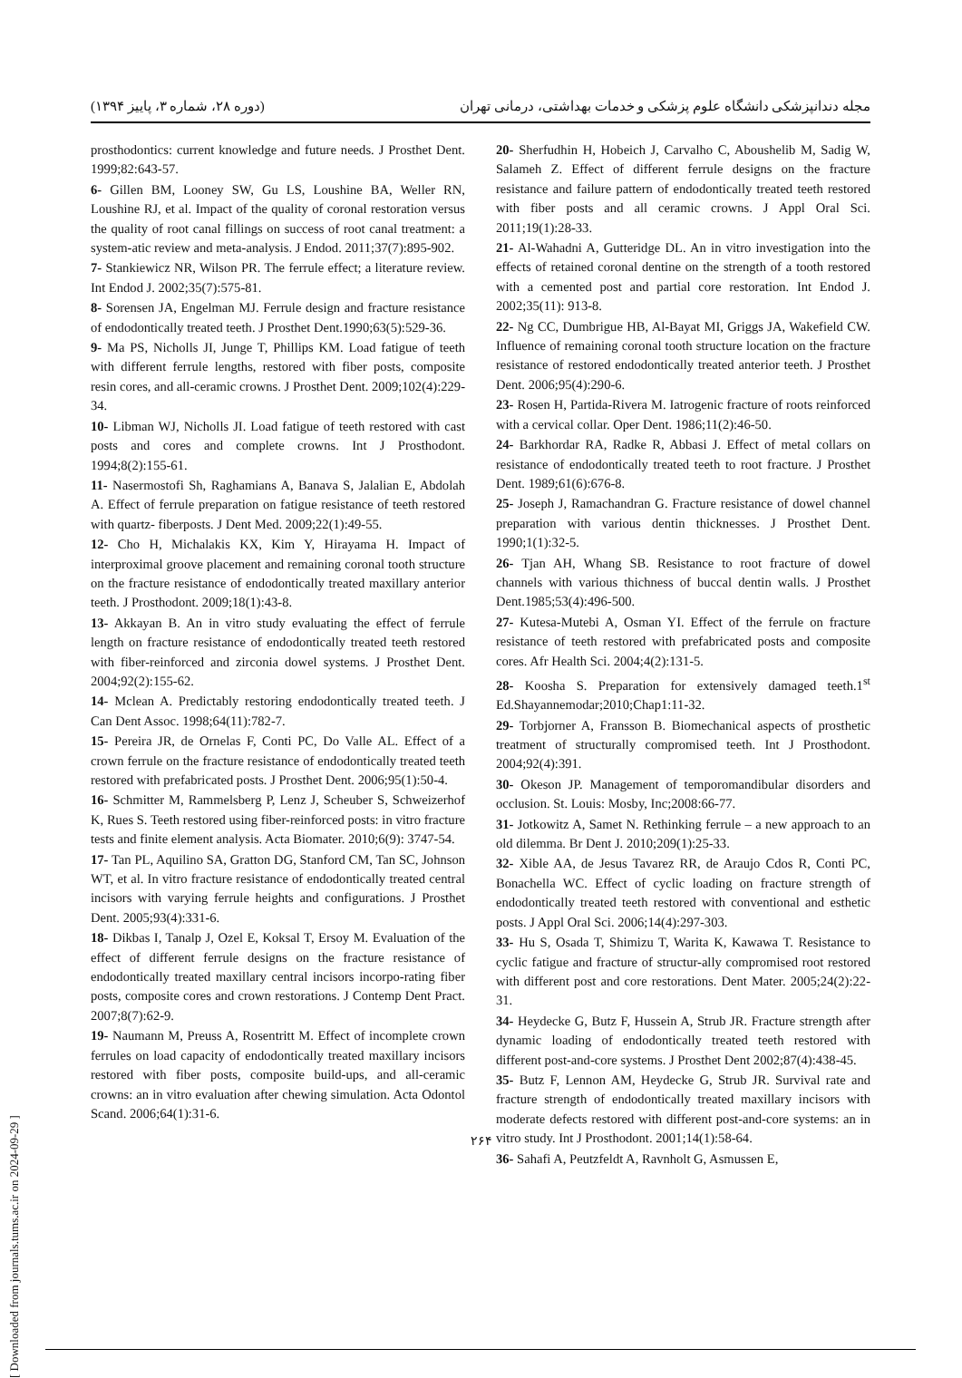مجله دندانپزشکی دانشگاه علوم پزشکی و خدمات بهداشتی، درمانی تهران (دوره ۲۸، شماره ۳، پاییز ۱۳۹۴)
prosthodontics: current knowledge and future needs. J Prosthet Dent. 1999;82:643-57.
6- Gillen BM, Looney SW, Gu LS, Loushine BA, Weller RN, Loushine RJ, et al. Impact of the quality of coronal restoration versus the quality of root canal fillings on success of root canal treatment: a system-atic review and meta-analysis. J Endod. 2011;37(7):895-902.
7- Stankiewicz NR, Wilson PR. The ferrule effect; a literature review. Int Endod J. 2002;35(7):575-81.
8- Sorensen JA, Engelman MJ. Ferrule design and fracture resistance of endodontically treated teeth. J Prosthet Dent.1990;63(5):529-36.
9- Ma PS, Nicholls JI, Junge T, Phillips KM. Load fatigue of teeth with different ferrule lengths, restored with fiber posts, composite resin cores, and all-ceramic crowns. J Prosthet Dent. 2009;102(4):229-34.
10- Libman WJ, Nicholls JI. Load fatigue of teeth restored with cast posts and cores and complete crowns. Int J Prosthodont. 1994;8(2):155-61.
11- Nasermostofi Sh, Raghamians A, Banava S, Jalalian E, Abdolah A. Effect of ferrule preparation on fatigue resistance of teeth restored with quartz- fiberposts. J Dent Med. 2009;22(1):49-55.
12- Cho H, Michalakis KX, Kim Y, Hirayama H. Impact of interproximal groove placement and remaining coronal tooth structure on the fracture resistance of endodontically treated maxillary anterior teeth. J Prosthodont. 2009;18(1):43-8.
13- Akkayan B. An in vitro study evaluating the effect of ferrule length on fracture resistance of endodontically treated teeth restored with fiber-reinforced and zirconia dowel systems. J Prosthet Dent. 2004;92(2):155-62.
14- Mclean A. Predictably restoring endodontically treated teeth. J Can Dent Assoc. 1998;64(11):782-7.
15- Pereira JR, de Ornelas F, Conti PC, Do Valle AL. Effect of a crown ferrule on the fracture resistance of endodontically treated teeth restored with prefabricated posts. J Prosthet Dent. 2006;95(1):50-4.
16- Schmitter M, Rammelsberg P, Lenz J, Scheuber S, Schweizerhof K, Rues S. Teeth restored using fiber-reinforced posts: in vitro fracture tests and finite element analysis. Acta Biomater. 2010;6(9): 3747-54.
17- Tan PL, Aquilino SA, Gratton DG, Stanford CM, Tan SC, Johnson WT, et al. In vitro fracture resistance of endodontically treated central incisors with varying ferrule heights and configurations. J Prosthet Dent. 2005;93(4):331-6.
18- Dikbas I, Tanalp J, Ozel E, Koksal T, Ersoy M. Evaluation of the effect of different ferrule designs on the fracture resistance of endodontically treated maxillary central incisors incorpo-rating fiber posts, composite cores and crown restorations. J Contemp Dent Pract. 2007;8(7):62-9.
19- Naumann M, Preuss A, Rosentritt M. Effect of incomplete crown ferrules on load capacity of endodontically treated maxillary incisors restored with fiber posts, composite build-ups, and all-ceramic crowns: an in vitro evaluation after chewing simulation. Acta Odontol Scand. 2006;64(1):31-6.
20- Sherfudhin H, Hobeich J, Carvalho C, Aboushelib M, Sadig W, Salameh Z. Effect of different ferrule designs on the fracture resistance and failure pattern of endodontically treated teeth restored with fiber posts and all ceramic crowns. J Appl Oral Sci. 2011;19(1):28-33.
21- Al-Wahadni A, Gutteridge DL. An in vitro investigation into the effects of retained coronal dentine on the strength of a tooth restored with a cemented post and partial core restoration. Int Endod J. 2002;35(11): 913-8.
22- Ng CC, Dumbrigue HB, Al-Bayat MI, Griggs JA, Wakefield CW. Influence of remaining coronal tooth structure location on the fracture resistance of restored endodontically treated anterior teeth. J Prosthet Dent. 2006;95(4):290-6.
23- Rosen H, Partida-Rivera M. Iatrogenic fracture of roots reinforced with a cervical collar. Oper Dent. 1986;11(2):46-50.
24- Barkhordar RA, Radke R, Abbasi J. Effect of metal collars on resistance of endodontically treated teeth to root fracture. J Prosthet Dent. 1989;61(6):676-8.
25- Joseph J, Ramachandran G. Fracture resistance of dowel channel preparation with various dentin thicknesses. J Prosthet Dent. 1990;1(1):32-5.
26- Tjan AH, Whang SB. Resistance to root fracture of dowel channels with various thichness of buccal dentin walls. J Prosthet Dent.1985;53(4):496-500.
27- Kutesa-Mutebi A, Osman YI. Effect of the ferrule on fracture resistance of teeth restored with prefabricated posts and composite cores. Afr Health Sci. 2004;4(2):131-5.
28- Koosha S. Preparation for extensively damaged teeth.1<sup>st</sup> Ed.Shayannemodar;2010;Chap1:11-32.
29- Torbjorner A, Fransson B. Biomechanical aspects of prosthetic treatment of structurally compromised teeth. Int J Prosthodont. 2004;92(4):391.
30- Okeson JP. Management of temporomandibular disorders and occlusion. St. Louis: Mosby, Inc;2008:66-77.
31- Jotkowitz A, Samet N. Rethinking ferrule – a new approach to an old dilemma. Br Dent J. 2010;209(1):25-33.
32- Xible AA, de Jesus Tavarez RR, de Araujo Cdos R, Conti PC, Bonachella WC. Effect of cyclic loading on fracture strength of endodontically treated teeth restored with conventional and esthetic posts. J Appl Oral Sci. 2006;14(4):297-303.
33- Hu S, Osada T, Shimizu T, Warita K, Kawawa T. Resistance to cyclic fatigue and fracture of structur-ally compromised root restored with different post and core restorations. Dent Mater. 2005;24(2):22-31.
34- Heydecke G, Butz F, Hussein A, Strub JR. Fracture strength after dynamic loading of endodontically treated teeth restored with different post-and-core systems. J Prosthet Dent 2002;87(4):438-45.
35- Butz F, Lennon AM, Heydecke G, Strub JR. Survival rate and fracture strength of endodontically treated maxillary incisors with moderate defects restored with different post-and-core systems: an in vitro study. Int J Prosthodont. 2001;14(1):58-64.
36- Sahafi A, Peutzfeldt A, Ravnholt G, Asmussen E,
۲۶۴
[ Downloaded from journals.tums.ac.ir on 2024-09-29 ]